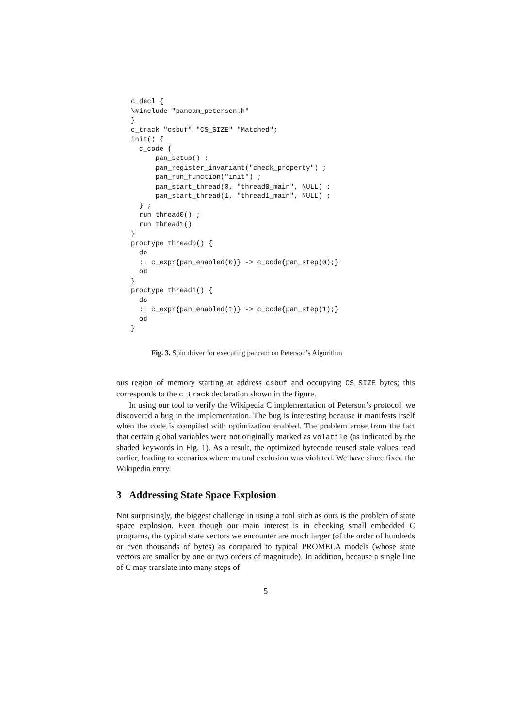c_decl {
\#include "pancam_peterson.h"
}
c_track "csbuf" "CS_SIZE" "Matched";
init() {
  c_code {
      pan_setup() ;
      pan_register_invariant("check_property") ;
      pan_run_function("init") ;
      pan_start_thread(0, "thread0_main", NULL) ;
      pan_start_thread(1, "thread1_main", NULL) ;
  } ;
  run thread0() ;
  run thread1()
}
proctype thread0() {
  do
  :: c_expr{pan_enabled(0)} -> c_code{pan_step(0);}
  od
}
proctype thread1() {
  do
  :: c_expr{pan_enabled(1)} -> c_code{pan_step(1);}
  od
}
Fig. 3. Spin driver for executing pancam on Peterson’s Algorithm
ous region of memory starting at address csbuf and occupying CS_SIZE bytes; this corresponds to the c_track declaration shown in the figure.
In using our tool to verify the Wikipedia C implementation of Peterson’s protocol, we discovered a bug in the implementation. The bug is interesting because it manifests itself when the code is compiled with optimization enabled. The problem arose from the fact that certain global variables were not originally marked as volatile (as indicated by the shaded keywords in Fig. 1). As a result, the optimized bytecode reused stale values read earlier, leading to scenarios where mutual exclusion was violated. We have since fixed the Wikipedia entry.
3 Addressing State Space Explosion
Not surprisingly, the biggest challenge in using a tool such as ours is the problem of state space explosion. Even though our main interest is in checking small embedded C programs, the typical state vectors we encounter are much larger (of the order of hundreds or even thousands of bytes) as compared to typical PROMELA models (whose state vectors are smaller by one or two orders of magnitude). In addition, because a single line of C may translate into many steps of
5